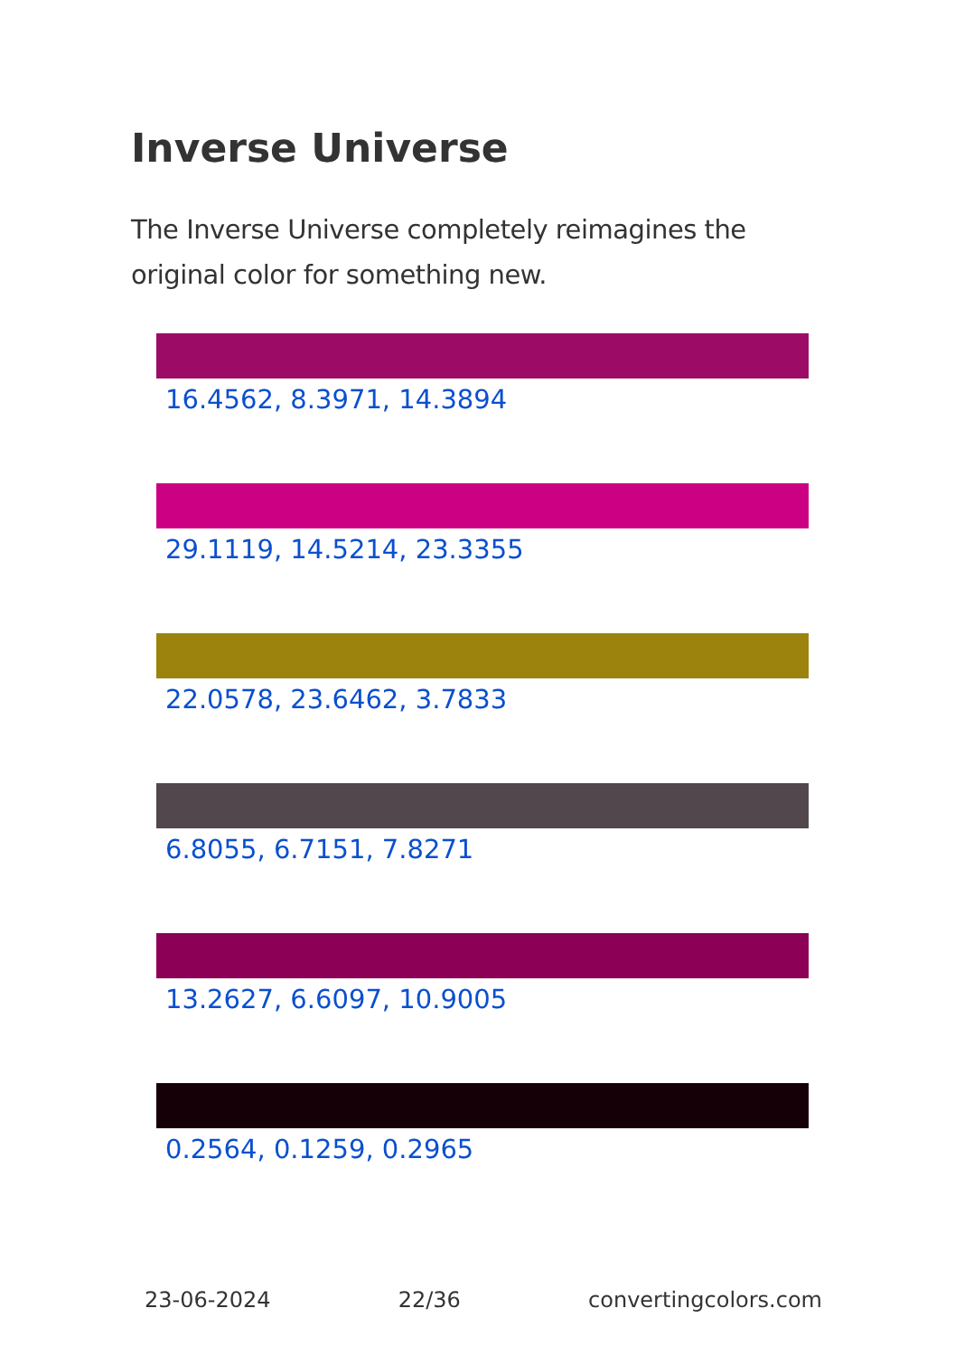Inverse Universe
The Inverse Universe completely reimagines the original color for something new.
16.4562, 8.3971, 14.3894
29.1119, 14.5214, 23.3355
22.0578, 23.6462, 3.7833
6.8055, 6.7151, 7.8271
13.2627, 6.6097, 10.9005
0.2564, 0.1259, 0.2965
23-06-2024 22/36 convertingcolors.com